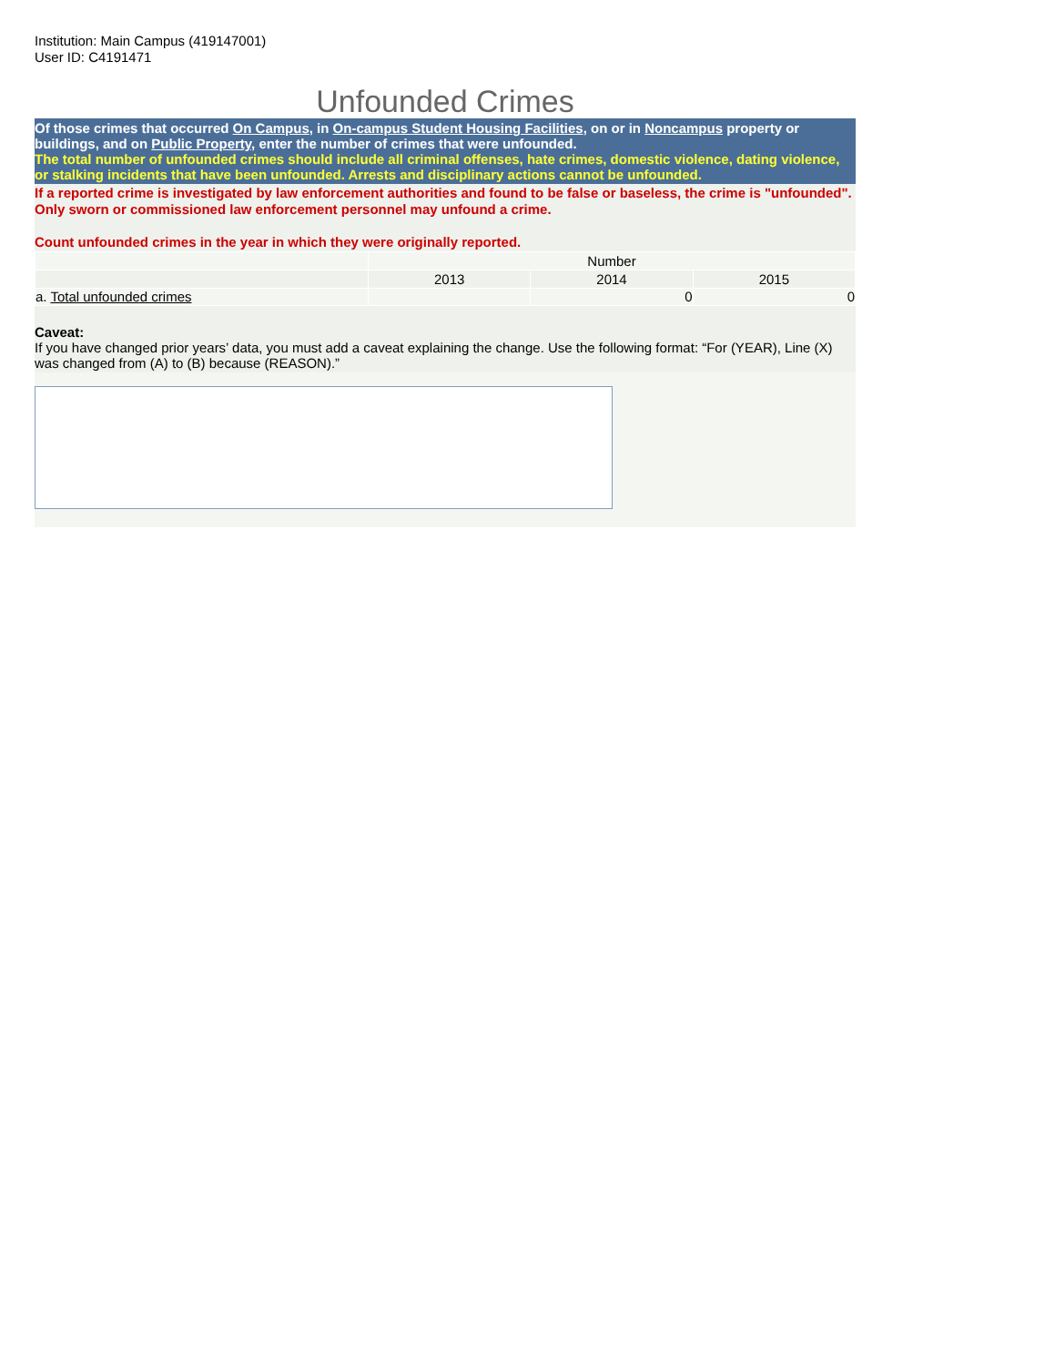Institution: Main Campus (419147001)
User ID: C4191471
Unfounded Crimes
Of those crimes that occurred On Campus, in On-campus Student Housing Facilities, on or in Noncampus property or buildings, and on Public Property, enter the number of crimes that were unfounded.
The total number of unfounded crimes should include all criminal offenses, hate crimes, domestic violence, dating violence, or stalking incidents that have been unfounded. Arrests and disciplinary actions cannot be unfounded.
If a reported crime is investigated by law enforcement authorities and found to be false or baseless, the crime is "unfounded". Only sworn or commissioned law enforcement personnel may unfound a crime.
Count unfounded crimes in the year in which they were originally reported.
| | Number | | |
| | 2013 | 2014 | 2015 |
| a. Total unfounded crimes | | 0 | 0 |
Caveat:
If you have changed prior years’ data, you must add a caveat explaining the change. Use the following format: “For (YEAR), Line (X) was changed from (A) to (B) because (REASON).”